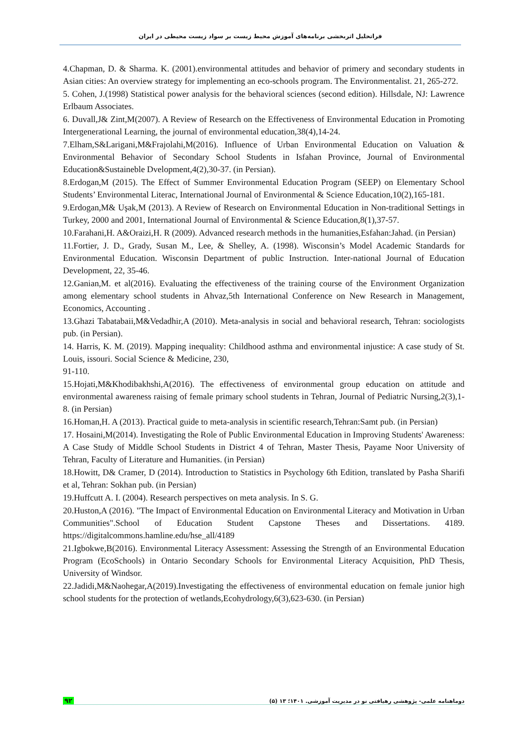فراتحلیل اثربخشی برنامه‌های آموزش محیط زیست بر سواد زیست محیطی در ایران
4.Chapman, D. & Sharma. K. (2001).environmental attitudes and behavior of primery and secondary students in Asian cities: An overview strategy for implementing an eco-schools program. The Environmentalist. 21, 265-272.
5. Cohen, J.(1998) Statistical power analysis for the behavioral sciences (second edition). Hillsdale, NJ: Lawrence Erlbaum Associates.
6. Duvall,J& Zint,M(2007). A Review of Research on the Effectiveness of Environmental Education in Promoting Intergenerational Learning, the journal of environmental education,38(4),14-24.
7.Elham,S&Larigani,M&Frajolahi,M(2016). Influence of Urban Environmental Education on Valuation & Environmental Behavior of Secondary School Students in Isfahan Province, Journal of Environmental Education&Sustaineble Dvelopment,4(2),30-37. (in Persian).
8.Erdogan,M (2015). The Effect of Summer Environmental Education Program (SEEP) on Elementary School Students’ Environmental Literac, International Journal of Environmental & Science Education,10(2),165-181.
9.Erdogan,M& Uşak,M (2013). A Review of Research on Environmental Education in Non-traditional Settings in Turkey, 2000 and 2001, International Journal of Environmental & Science Education,8(1),37-57.
10.Farahani,H. A&Oraizi,H. R (2009). Advanced research methods in the humanities,Esfahan:Jahad. (in Persian)
11.Fortier, J. D., Grady, Susan M., Lee, & Shelley, A. (1998). Wisconsin’s Model Academic Standards for Environmental Education. Wisconsin Department of public Instruction. Inter-national Journal of Education Development, 22, 35-46.
12.Ganian,M. et al(2016). Evaluating the effectiveness of the training course of the Environment Organization among elementary school students in Ahvaz,5th International Conference on New Research in Management, Economics, Accounting .
13.Ghazi Tabatabaii,M&Vedadhir,A (2010). Meta-analysis in social and behavioral research, Tehran: sociologists pub. (in Persian).
14. Harris, K. M. (2019). Mapping inequality: Childhood asthma and environmental injustice: A case study of St. Louis, issouri. Social Science & Medicine, 230,
91-110.
15.Hojati,M&Khodibakhshi,A(2016). The effectiveness of environmental group education on attitude and environmental awareness raising of female primary school students in Tehran, Journal of Pediatric Nursing,2(3),1-8. (in Persian)
16.Homan,H. A (2013). Practical guide to meta-analysis in scientific research,Tehran:Samt pub. (in Persian)
17. Hosaini,M(2014). Investigating the Role of Public Environmental Education in Improving Students' Awareness: A Case Study of Middle School Students in District 4 of Tehran, Master Thesis, Payame Noor University of Tehran, Faculty of Literature and Humanities. (in Persian)
18.Howitt, D& Cramer, D (2014). Introduction to Statistics in Psychology 6th Edition, translated by Pasha Sharifi et al, Tehran: Sokhan pub. (in Persian)
19.Huffcutt A. I. (2004). Research perspectives on meta analysis. In S. G.
20.Huston,A (2016). "The Impact of Environmental Education on Environmental Literacy and Motivation in Urban Communities".School of Education Student Capstone Theses and Dissertations. 4189. https://digitalcommons.hamline.edu/hse_all/4189
21.Igbokwe,B(2016). Environmental Literacy Assessment: Assessing the Strength of an Environmental Education Program (EcoSchools) in Ontario Secondary Schools for Environmental Literacy Acquisition, PhD Thesis, University of Windsor.
22.Jadidi,M&Naohegar,A(2019).Investigating the effectiveness of environmental education on female junior high school students for the protection of wetlands,Ecohydrology,6(3),623-630. (in Persian)
۹۲ دوماهنامه علمی- پژوهشی رهیافتی نو در مدیریت آموزشی. ۱۴۰۱؛ ۱۳ (۵)